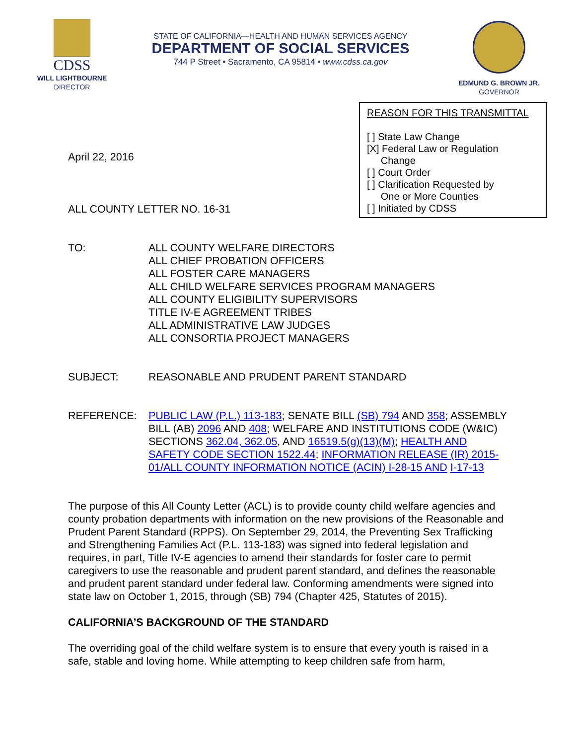CDSS
WILL LIGHTBOURNE
DIRECTOR
STATE OF CALIFORNIA—HEALTH AND HUMAN SERVICES AGENCY
DEPARTMENT OF SOCIAL SERVICES
744 P Street • Sacramento, CA 95814 • www.cdss.ca.gov
EDMUND G. BROWN JR.
GOVERNOR
REASON FOR THIS TRANSMITTAL
[ ] State Law Change
[X] Federal Law or Regulation
Change
[ ] Court Order
[ ] Clarification Requested by
One or More Counties
[ ] Initiated by CDSS
April 22, 2016
ALL COUNTY LETTER NO. 16-31
TO: ALL COUNTY WELFARE DIRECTORS
ALL CHIEF PROBATION OFFICERS
ALL FOSTER CARE MANAGERS
ALL CHILD WELFARE SERVICES PROGRAM MANAGERS
ALL COUNTY ELIGIBILITY SUPERVISORS
TITLE IV-E AGREEMENT TRIBES
ALL ADMINISTRATIVE LAW JUDGES
ALL CONSORTIA PROJECT MANAGERS
SUBJECT: REASONABLE AND PRUDENT PARENT STANDARD
REFERENCE: PUBLIC LAW (P.L.) 113-183; SENATE BILL (SB) 794 AND 358; ASSEMBLY BILL (AB) 2096 AND 408; WELFARE AND INSTITUTIONS CODE (W&IC) SECTIONS 362.04, 362.05, AND 16519.5(g)(13)(M); HEALTH AND SAFETY CODE SECTION 1522.44; INFORMATION RELEASE (IR) 2015-01/ALL COUNTY INFORMATION NOTICE (ACIN) I-28-15 AND I-17-13
The purpose of this All County Letter (ACL) is to provide county child welfare agencies and county probation departments with information on the new provisions of the Reasonable and Prudent Parent Standard (RPPS). On September 29, 2014, the Preventing Sex Trafficking and Strengthening Families Act (P.L. 113-183) was signed into federal legislation and requires, in part, Title IV-E agencies to amend their standards for foster care to permit caregivers to use the reasonable and prudent parent standard, and defines the reasonable and prudent parent standard under federal law. Conforming amendments were signed into state law on October 1, 2015, through (SB) 794 (Chapter 425, Statutes of 2015).
CALIFORNIA’S BACKGROUND OF THE STANDARD
The overriding goal of the child welfare system is to ensure that every youth is raised in a safe, stable and loving home. While attempting to keep children safe from harm,